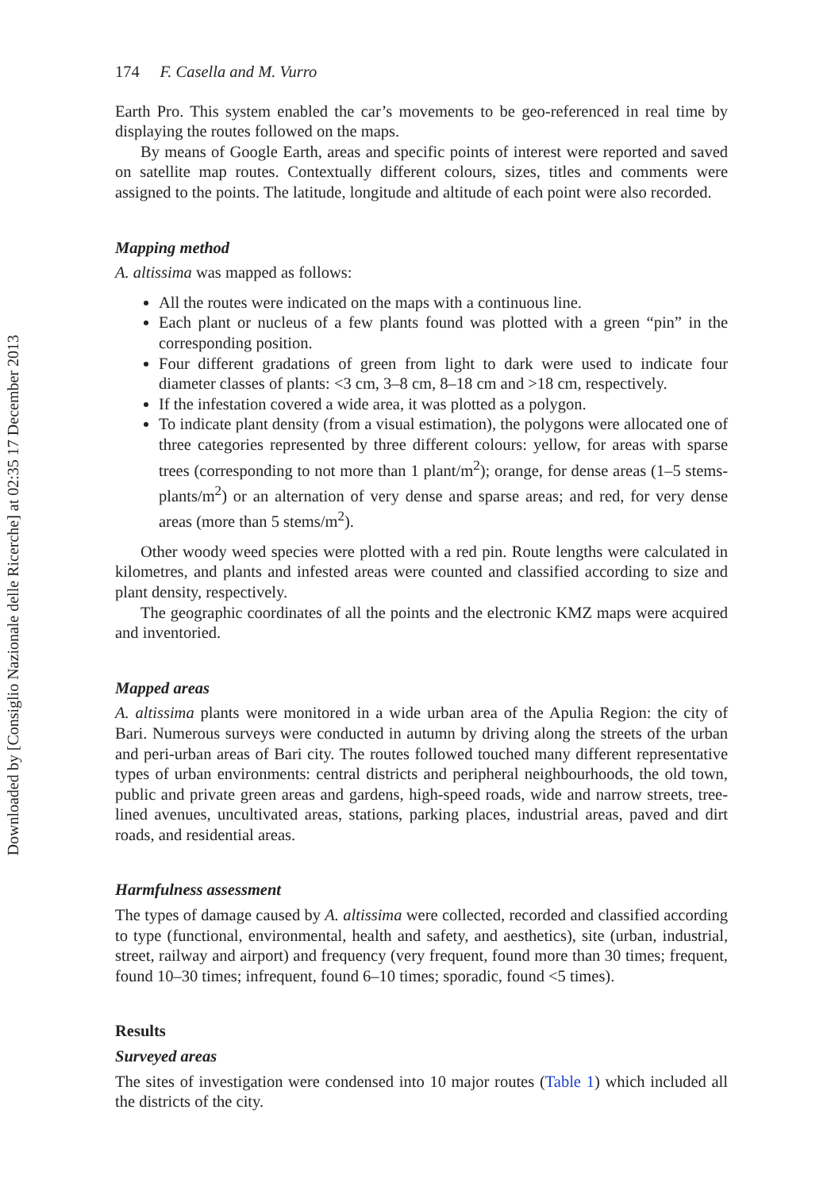Downloaded by [Consiglio Nazionale delle Ricerche] at 02:35 17 December 2013
174 F. Casella and M. Vurro
Earth Pro. This system enabled the car’s movements to be geo-referenced in real time by displaying the routes followed on the maps.
By means of Google Earth, areas and specific points of interest were reported and saved on satellite map routes. Contextually different colours, sizes, titles and comments were assigned to the points. The latitude, longitude and altitude of each point were also recorded.
Mapping method
A. altissima was mapped as follows:
All the routes were indicated on the maps with a continuous line.
Each plant or nucleus of a few plants found was plotted with a green “pin” in the corresponding position.
Four different gradations of green from light to dark were used to indicate four diameter classes of plants: <3 cm, 3–8 cm, 8–18 cm and >18 cm, respectively.
If the infestation covered a wide area, it was plotted as a polygon.
To indicate plant density (from a visual estimation), the polygons were allocated one of three categories represented by three different colours: yellow, for areas with sparse trees (corresponding to not more than 1 plant/m<sup>2</sup>); orange, for dense areas (1–5 stems-plants/m<sup>2</sup>) or an alternation of very dense and sparse areas; and red, for very dense areas (more than 5 stems/m<sup>2</sup>).
Other woody weed species were plotted with a red pin. Route lengths were calculated in kilometres, and plants and infested areas were counted and classified according to size and plant density, respectively.
The geographic coordinates of all the points and the electronic KMZ maps were acquired and inventoried.
Mapped areas
A. altissima plants were monitored in a wide urban area of the Apulia Region: the city of Bari. Numerous surveys were conducted in autumn by driving along the streets of the urban and peri-urban areas of Bari city. The routes followed touched many different representative types of urban environments: central districts and peripheral neighbourhoods, the old town, public and private green areas and gardens, high-speed roads, wide and narrow streets, tree-lined avenues, uncultivated areas, stations, parking places, industrial areas, paved and dirt roads, and residential areas.
Harmfulness assessment
The types of damage caused by A. altissima were collected, recorded and classified according to type (functional, environmental, health and safety, and aesthetics), site (urban, industrial, street, railway and airport) and frequency (very frequent, found more than 30 times; frequent, found 10–30 times; infrequent, found 6–10 times; sporadic, found <5 times).
Results
Surveyed areas
The sites of investigation were condensed into 10 major routes (Table 1) which included all the districts of the city.